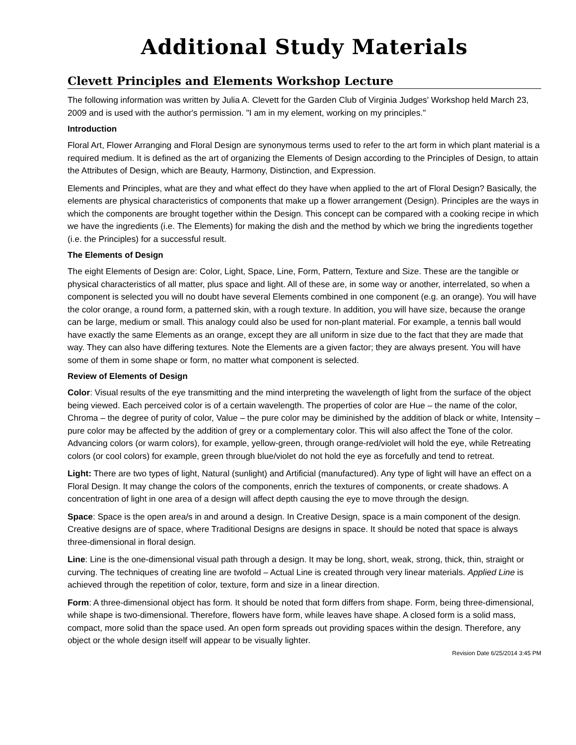Additional Study Materials
Clevett Principles and Elements Workshop Lecture
The following information was written by Julia A. Clevett for the Garden Club of Virginia Judges' Workshop held March 23, 2009 and is used with the author's permission. "I am in my element, working on my principles."
Introduction
Floral Art, Flower Arranging and Floral Design are synonymous terms used to refer to the art form in which plant material is a required medium. It is defined as the art of organizing the Elements of Design according to the Principles of Design, to attain the Attributes of Design, which are Beauty, Harmony, Distinction, and Expression.
Elements and Principles, what are they and what effect do they have when applied to the art of Floral Design? Basically, the elements are physical characteristics of components that make up a flower arrangement (Design). Principles are the ways in which the components are brought together within the Design. This concept can be compared with a cooking recipe in which we have the ingredients (i.e. The Elements) for making the dish and the method by which we bring the ingredients together (i.e. the Principles) for a successful result.
The Elements of Design
The eight Elements of Design are: Color, Light, Space, Line, Form, Pattern, Texture and Size. These are the tangible or physical characteristics of all matter, plus space and light. All of these are, in some way or another, interrelated, so when a component is selected you will no doubt have several Elements combined in one component (e.g. an orange). You will have the color orange, a round form, a patterned skin, with a rough texture. In addition, you will have size, because the orange can be large, medium or small. This analogy could also be used for non-plant material. For example, a tennis ball would have exactly the same Elements as an orange, except they are all uniform in size due to the fact that they are made that way. They can also have differing textures. Note the Elements are a given factor; they are always present. You will have some of them in some shape or form, no matter what component is selected.
Review of Elements of Design
Color: Visual results of the eye transmitting and the mind interpreting the wavelength of light from the surface of the object being viewed. Each perceived color is of a certain wavelength. The properties of color are Hue – the name of the color, Chroma – the degree of purity of color, Value – the pure color may be diminished by the addition of black or white, Intensity – pure color may be affected by the addition of grey or a complementary color. This will also affect the Tone of the color. Advancing colors (or warm colors), for example, yellow-green, through orange-red/violet will hold the eye, while Retreating colors (or cool colors) for example, green through blue/violet do not hold the eye as forcefully and tend to retreat.
Light: There are two types of light, Natural (sunlight) and Artificial (manufactured). Any type of light will have an effect on a Floral Design. It may change the colors of the components, enrich the textures of components, or create shadows. A concentration of light in one area of a design will affect depth causing the eye to move through the design.
Space: Space is the open area/s in and around a design. In Creative Design, space is a main component of the design. Creative designs are of space, where Traditional Designs are designs in space. It should be noted that space is always three-dimensional in floral design.
Line: Line is the one-dimensional visual path through a design. It may be long, short, weak, strong, thick, thin, straight or curving. The techniques of creating line are twofold – Actual Line is created through very linear materials. Applied Line is achieved through the repetition of color, texture, form and size in a linear direction.
Form: A three-dimensional object has form. It should be noted that form differs from shape. Form, being three-dimensional, while shape is two-dimensional. Therefore, flowers have form, while leaves have shape. A closed form is a solid mass, compact, more solid than the space used. An open form spreads out providing spaces within the design. Therefore, any object or the whole design itself will appear to be visually lighter.
Revision Date 6/25/2014 3:45 PM